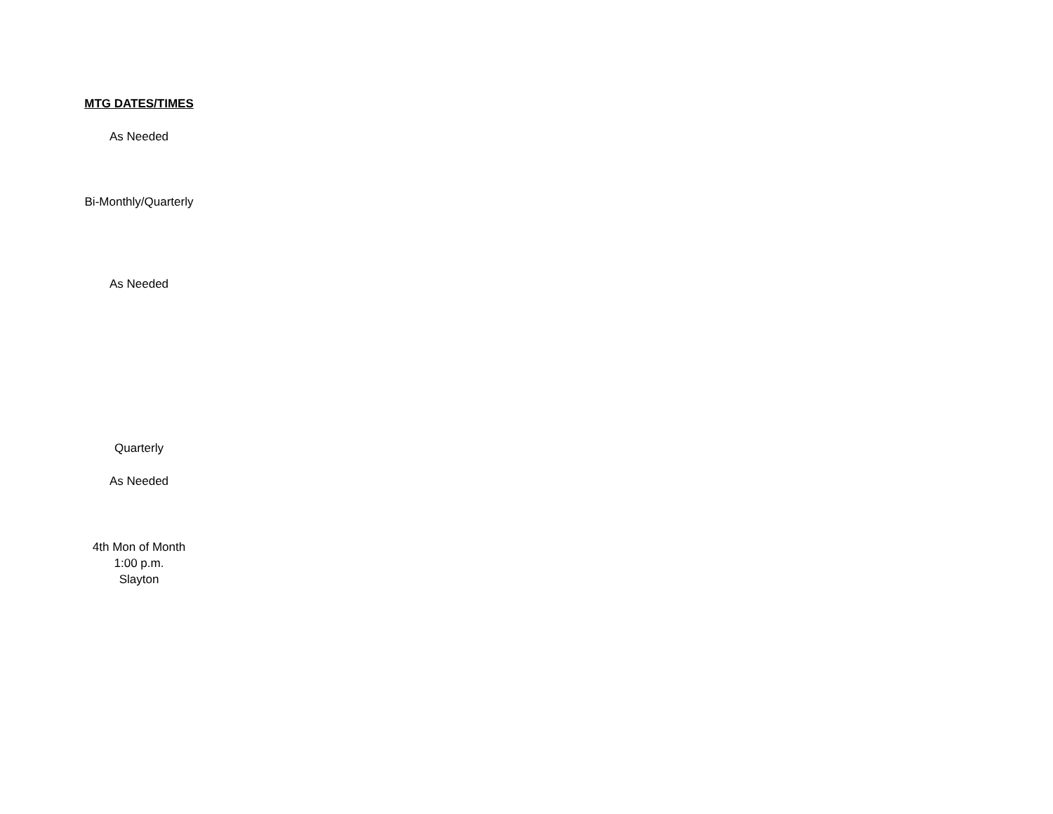| MTG DATES/TIMES |
| --- |
| As Needed |
| Bi-Monthly/Quarterly |
| As Needed |
| Quarterly |
| As Needed |
| 4th Mon of Month 1:00 p.m. Slayton |